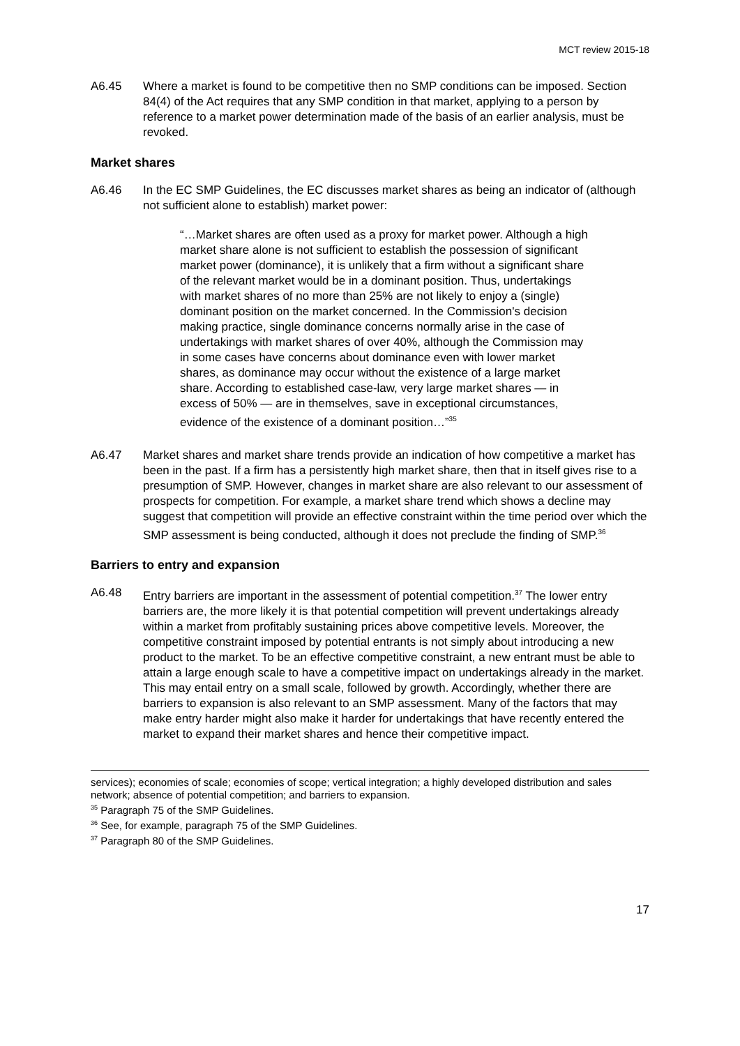MCT review 2015-18
A6.45 Where a market is found to be competitive then no SMP conditions can be imposed. Section 84(4) of the Act requires that any SMP condition in that market, applying to a person by reference to a market power determination made of the basis of an earlier analysis, must be revoked.
Market shares
A6.46 In the EC SMP Guidelines, the EC discusses market shares as being an indicator of (although not sufficient alone to establish) market power:
“…Market shares are often used as a proxy for market power. Although a high market share alone is not sufficient to establish the possession of significant market power (dominance), it is unlikely that a firm without a significant share of the relevant market would be in a dominant position. Thus, undertakings with market shares of no more than 25% are not likely to enjoy a (single) dominant position on the market concerned. In the Commission's decision making practice, single dominance concerns normally arise in the case of undertakings with market shares of over 40%, although the Commission may in some cases have concerns about dominance even with lower market shares, as dominance may occur without the existence of a large market share. According to established case-law, very large market shares — in excess of 50% — are in themselves, save in exceptional circumstances, evidence of the existence of a dominant position…”<sup>35</sup>
A6.47 Market shares and market share trends provide an indication of how competitive a market has been in the past. If a firm has a persistently high market share, then that in itself gives rise to a presumption of SMP. However, changes in market share are also relevant to our assessment of prospects for competition. For example, a market share trend which shows a decline may suggest that competition will provide an effective constraint within the time period over which the SMP assessment is being conducted, although it does not preclude the finding of SMP.<sup>36</sup>
Barriers to entry and expansion
A6.48 Entry barriers are important in the assessment of potential competition.<sup>37</sup> The lower entry barriers are, the more likely it is that potential competition will prevent undertakings already within a market from profitably sustaining prices above competitive levels. Moreover, the competitive constraint imposed by potential entrants is not simply about introducing a new product to the market. To be an effective competitive constraint, a new entrant must be able to attain a large enough scale to have a competitive impact on undertakings already in the market. This may entail entry on a small scale, followed by growth. Accordingly, whether there are barriers to expansion is also relevant to an SMP assessment. Many of the factors that may make entry harder might also make it harder for undertakings that have recently entered the market to expand their market shares and hence their competitive impact.
services); economies of scale; economies of scope; vertical integration; a highly developed distribution and sales network; absence of potential competition; and barriers to expansion.
<sup>35</sup> Paragraph 75 of the SMP Guidelines.
<sup>36</sup> See, for example, paragraph 75 of the SMP Guidelines.
<sup>37</sup> Paragraph 80 of the SMP Guidelines.
17